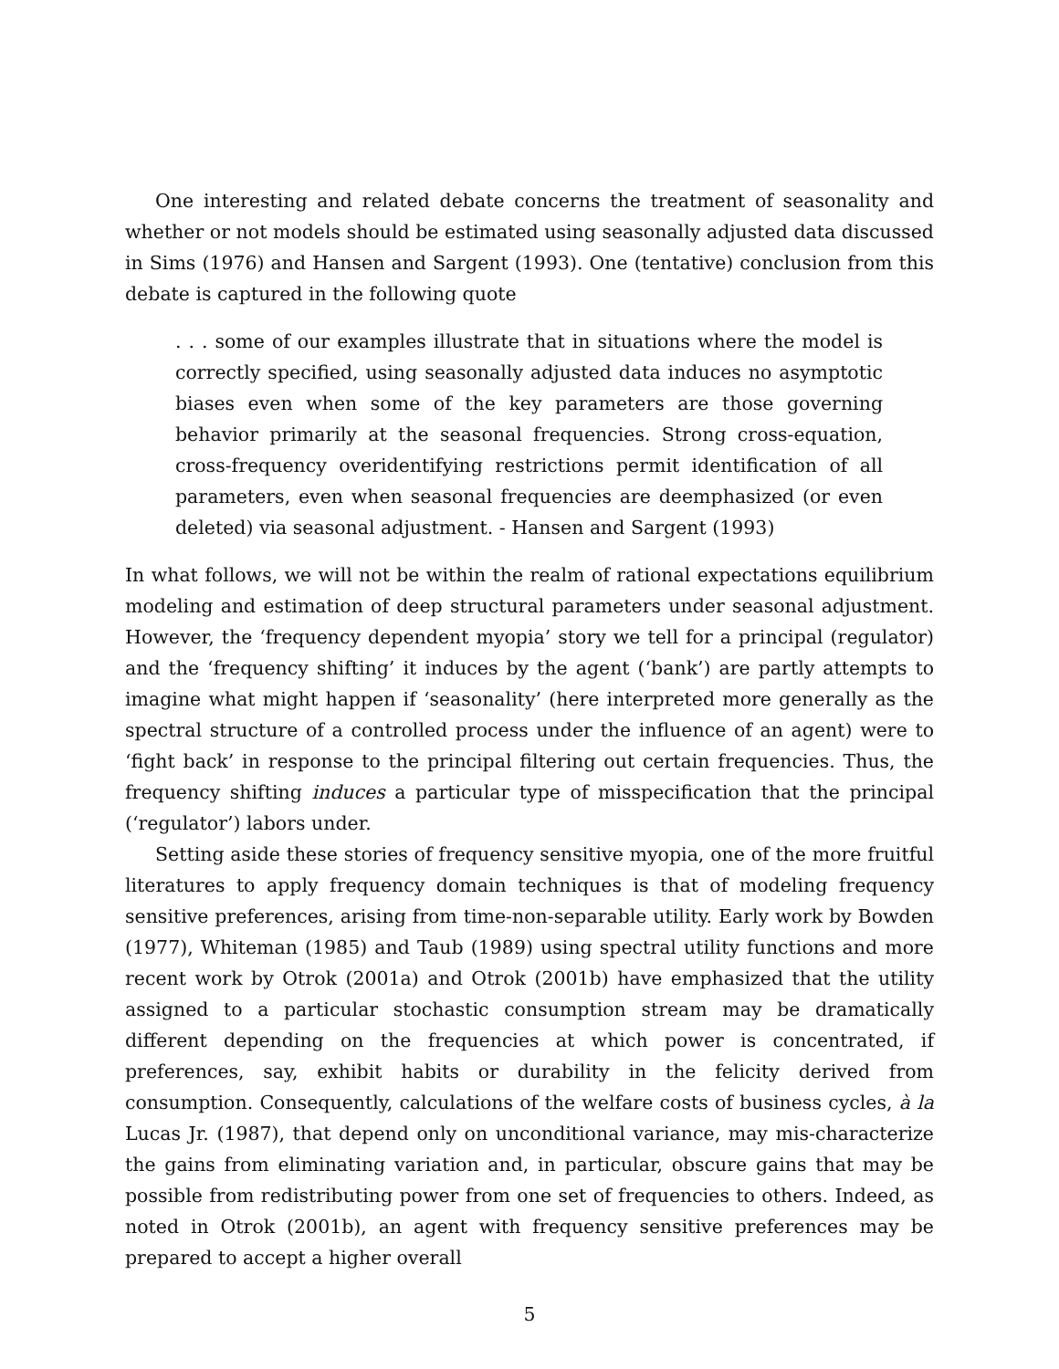One interesting and related debate concerns the treatment of seasonality and whether or not models should be estimated using seasonally adjusted data discussed in Sims (1976) and Hansen and Sargent (1993). One (tentative) conclusion from this debate is captured in the following quote
. . . some of our examples illustrate that in situations where the model is correctly specified, using seasonally adjusted data induces no asymptotic biases even when some of the key parameters are those governing behavior primarily at the seasonal frequencies. Strong cross-equation, cross-frequency overidentifying restrictions permit identification of all parameters, even when seasonal frequencies are deemphasized (or even deleted) via seasonal adjustment. - Hansen and Sargent (1993)
In what follows, we will not be within the realm of rational expectations equilibrium modeling and estimation of deep structural parameters under seasonal adjustment. However, the ‘frequency dependent myopia’ story we tell for a principal (regulator) and the ‘frequency shifting’ it induces by the agent (‘bank’) are partly attempts to imagine what might happen if ‘seasonality’ (here interpreted more generally as the spectral structure of a controlled process under the influence of an agent) were to ‘fight back’ in response to the principal filtering out certain frequencies. Thus, the frequency shifting induces a particular type of misspecification that the principal (‘regulator’) labors under.
Setting aside these stories of frequency sensitive myopia, one of the more fruitful literatures to apply frequency domain techniques is that of modeling frequency sensitive preferences, arising from time-non-separable utility. Early work by Bowden (1977), Whiteman (1985) and Taub (1989) using spectral utility functions and more recent work by Otrok (2001a) and Otrok (2001b) have emphasized that the utility assigned to a particular stochastic consumption stream may be dramatically different depending on the frequencies at which power is concentrated, if preferences, say, exhibit habits or durability in the felicity derived from consumption. Consequently, calculations of the welfare costs of business cycles, à la Lucas Jr. (1987), that depend only on unconditional variance, may mis-characterize the gains from eliminating variation and, in particular, obscure gains that may be possible from redistributing power from one set of frequencies to others. Indeed, as noted in Otrok (2001b), an agent with frequency sensitive preferences may be prepared to accept a higher overall
5